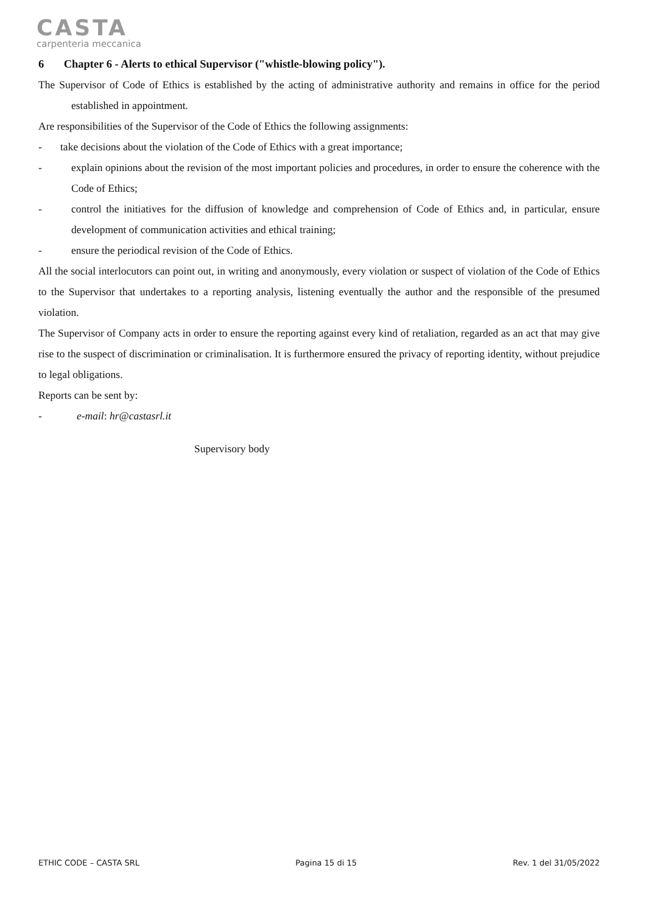CASTA
carpenteria meccanica
6 Chapter 6 - Alerts to ethical Supervisor ("whistle-blowing policy").
The Supervisor of Code of Ethics is established by the acting of administrative authority and remains in office for the period established in appointment.
Are responsibilities of the Supervisor of the Code of Ethics the following assignments:
- take decisions about the violation of the Code of Ethics with a great importance;
- explain opinions about the revision of the most important policies and procedures, in order to ensure the coherence with the Code of Ethics;
- control the initiatives for the diffusion of knowledge and comprehension of Code of Ethics and, in particular, ensure development of communication activities and ethical training;
- ensure the periodical revision of the Code of Ethics.
All the social interlocutors can point out, in writing and anonymously, every violation or suspect of violation of the Code of Ethics to the Supervisor that undertakes to a reporting analysis, listening eventually the author and the responsible of the presumed violation.
The Supervisor of Company acts in order to ensure the reporting against every kind of retaliation, regarded as an act that may give rise to the suspect of discrimination or criminalisation. It is furthermore ensured the privacy of reporting identity, without prejudice to legal obligations.
Reports can be sent by:
- e-mail: hr@castasrl.it
Supervisory body
ETHIC CODE – CASTA SRL Pagina 15 di 15 Rev. 1 del 31/05/2022